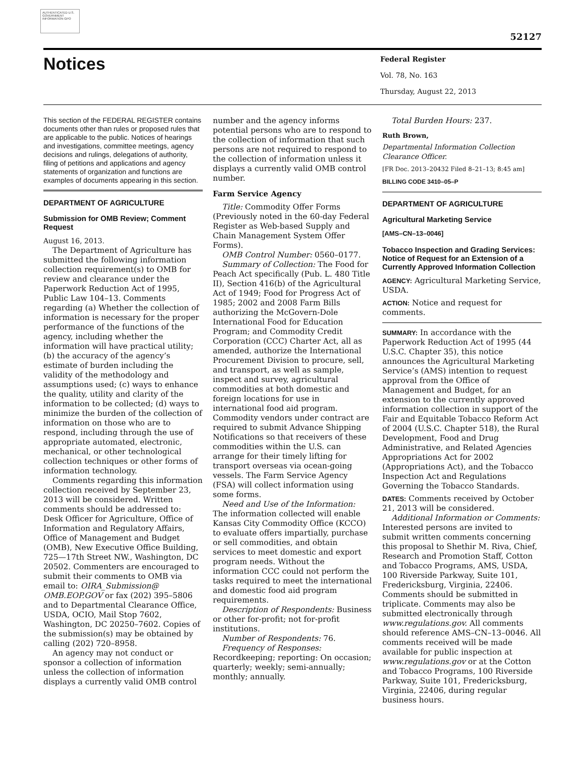AUTHENTICATED U.S. GOVERNMENT INFORMATION GPO
52127
Notices
Federal Register
Vol. 78, No. 163
Thursday, August 22, 2013
This section of the FEDERAL REGISTER contains documents other than rules or proposed rules that are applicable to the public. Notices of hearings and investigations, committee meetings, agency decisions and rulings, delegations of authority, filing of petitions and applications and agency statements of organization and functions are examples of documents appearing in this section.
DEPARTMENT OF AGRICULTURE
Submission for OMB Review; Comment Request
August 16, 2013.
The Department of Agriculture has submitted the following information collection requirement(s) to OMB for review and clearance under the Paperwork Reduction Act of 1995, Public Law 104–13. Comments regarding (a) Whether the collection of information is necessary for the proper performance of the functions of the agency, including whether the information will have practical utility; (b) the accuracy of the agency’s estimate of burden including the validity of the methodology and assumptions used; (c) ways to enhance the quality, utility and clarity of the information to be collected; (d) ways to minimize the burden of the collection of information on those who are to respond, including through the use of appropriate automated, electronic, mechanical, or other technological collection techniques or other forms of information technology.
Comments regarding this information collection received by September 23, 2013 will be considered. Written comments should be addressed to: Desk Officer for Agriculture, Office of Information and Regulatory Affairs, Office of Management and Budget (OMB), New Executive Office Building, 725—17th Street NW., Washington, DC 20502. Commenters are encouraged to submit their comments to OMB via email to: OIRA_Submission@ OMB.EOP.GOV or fax (202) 395–5806 and to Departmental Clearance Office, USDA, OCIO, Mail Stop 7602, Washington, DC 20250–7602. Copies of the submission(s) may be obtained by calling (202) 720–8958.
An agency may not conduct or sponsor a collection of information unless the collection of information displays a currently valid OMB control
number and the agency informs potential persons who are to respond to the collection of information that such persons are not required to respond to the collection of information unless it displays a currently valid OMB control number.
Farm Service Agency
Title: Commodity Offer Forms (Previously noted in the 60-day Federal Register as Web-based Supply and Chain Management System Offer Forms).
OMB Control Number: 0560–0177.
Summary of Collection: The Food for Peach Act specifically (Pub. L. 480 Title II), Section 416(b) of the Agricultural Act of 1949; Food for Progress Act of 1985; 2002 and 2008 Farm Bills authorizing the McGovern-Dole International Food for Education Program; and Commodity Credit Corporation (CCC) Charter Act, all as amended, authorize the International Procurement Division to procure, sell, and transport, as well as sample, inspect and survey, agricultural commodities at both domestic and foreign locations for use in international food aid program. Commodity vendors under contract are required to submit Advance Shipping Notifications so that receivers of these commodities within the U.S. can arrange for their timely lifting for transport overseas via ocean-going vessels. The Farm Service Agency (FSA) will collect information using some forms.
Need and Use of the Information: The information collected will enable Kansas City Commodity Office (KCCO) to evaluate offers impartially, purchase or sell commodities, and obtain services to meet domestic and export program needs. Without the information CCC could not perform the tasks required to meet the international and domestic food aid program requirements.
Description of Respondents: Business or other for-profit; not for-profit institutions.
Number of Respondents: 76.
Frequency of Responses: Recordkeeping; reporting: On occasion; quarterly; weekly; semi-annually; monthly; annually.
Total Burden Hours: 237.
Ruth Brown,
Departmental Information Collection Clearance Officer.
[FR Doc. 2013–20432 Filed 8–21–13; 8:45 am]
BILLING CODE 3410–05–P
DEPARTMENT OF AGRICULTURE
Agricultural Marketing Service
[AMS–CN–13–0046]
Tobacco Inspection and Grading Services: Notice of Request for an Extension of a Currently Approved Information Collection
AGENCY: Agricultural Marketing Service, USDA.
ACTION: Notice and request for comments.
SUMMARY: In accordance with the Paperwork Reduction Act of 1995 (44 U.S.C. Chapter 35), this notice announces the Agricultural Marketing Service’s (AMS) intention to request approval from the Office of Management and Budget, for an extension to the currently approved information collection in support of the Fair and Equitable Tobacco Reform Act of 2004 (U.S.C. Chapter 518), the Rural Development, Food and Drug Administrative, and Related Agencies Appropriations Act for 2002 (Appropriations Act), and the Tobacco Inspection Act and Regulations Governing the Tobacco Standards.
DATES: Comments received by October 21, 2013 will be considered.
Additional Information or Comments: Interested persons are invited to submit written comments concerning this proposal to Shethir M. Riva, Chief, Research and Promotion Staff, Cotton and Tobacco Programs, AMS, USDA, 100 Riverside Parkway, Suite 101, Fredericksburg, Virginia, 22406. Comments should be submitted in triplicate. Comments may also be submitted electronically through www.regulations.gov. All comments should reference AMS–CN–13–0046. All comments received will be made available for public inspection at www.regulations.gov or at the Cotton and Tobacco Programs, 100 Riverside Parkway, Suite 101, Fredericksburg, Virginia, 22406, during regular business hours.